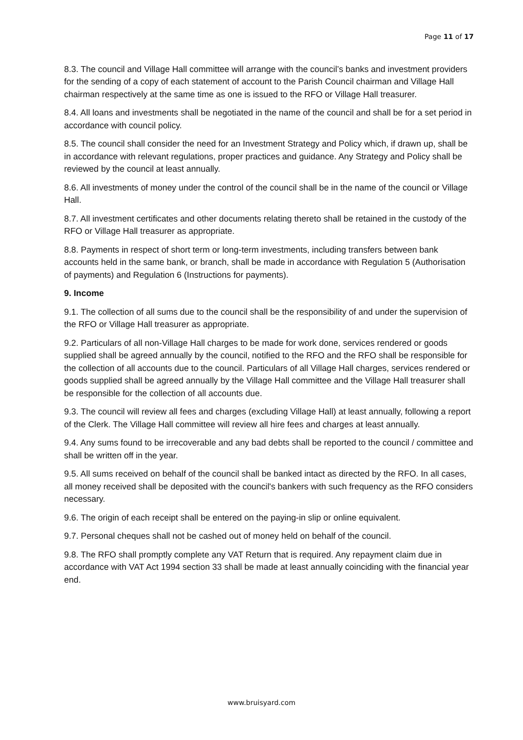Page 11 of 17
8.3. The council and Village Hall committee will arrange with the council’s banks and investment providers for the sending of a copy of each statement of account to the Parish Council chairman and Village Hall chairman respectively at the same time as one is issued to the RFO or Village Hall treasurer.
8.4. All loans and investments shall be negotiated in the name of the council and shall be for a set period in accordance with council policy.
8.5. The council shall consider the need for an Investment Strategy and Policy which, if drawn up, shall be in accordance with relevant regulations, proper practices and guidance. Any Strategy and Policy shall be reviewed by the council at least annually.
8.6. All investments of money under the control of the council shall be in the name of the council or Village Hall.
8.7. All investment certificates and other documents relating thereto shall be retained in the custody of the RFO or Village Hall treasurer as appropriate.
8.8. Payments in respect of short term or long-term investments, including transfers between bank accounts held in the same bank, or branch, shall be made in accordance with Regulation 5 (Authorisation of payments) and Regulation 6 (Instructions for payments).
9. Income
9.1. The collection of all sums due to the council shall be the responsibility of and under the supervision of the RFO or Village Hall treasurer as appropriate.
9.2. Particulars of all non-Village Hall charges to be made for work done, services rendered or goods supplied shall be agreed annually by the council, notified to the RFO and the RFO shall be responsible for the collection of all accounts due to the council. Particulars of all Village Hall charges, services rendered or goods supplied shall be agreed annually by the Village Hall committee and the Village Hall treasurer shall be responsible for the collection of all accounts due.
9.3. The council will review all fees and charges (excluding Village Hall) at least annually, following a report of the Clerk. The Village Hall committee will review all hire fees and charges at least annually.
9.4. Any sums found to be irrecoverable and any bad debts shall be reported to the council / committee and shall be written off in the year.
9.5. All sums received on behalf of the council shall be banked intact as directed by the RFO. In all cases, all money received shall be deposited with the council's bankers with such frequency as the RFO considers necessary.
9.6. The origin of each receipt shall be entered on the paying-in slip or online equivalent.
9.7. Personal cheques shall not be cashed out of money held on behalf of the council.
9.8. The RFO shall promptly complete any VAT Return that is required. Any repayment claim due in accordance with VAT Act 1994 section 33 shall be made at least annually coinciding with the financial year end.
www.bruisyard.com